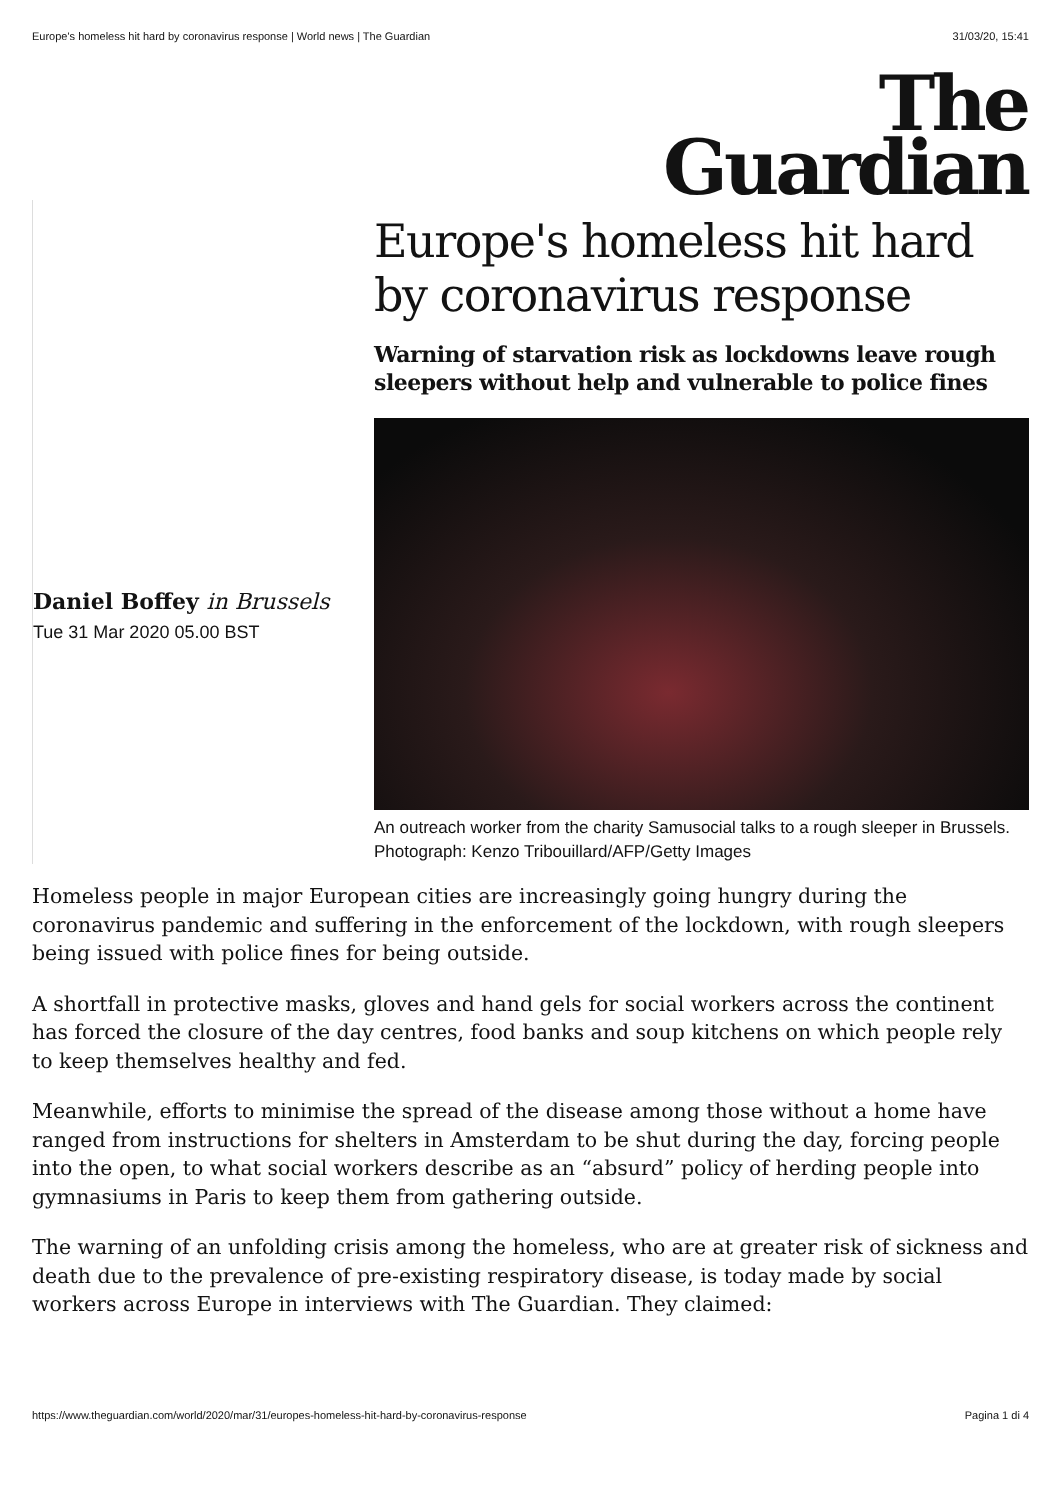Europe's homeless hit hard by coronavirus response | World news | The Guardian 31/03/20, 15:41
The
Guardian
Daniel Boffey in Brussels
Tue 31 Mar 2020 05.00 BST
Europe's homeless hit hard by coronavirus response
Warning of starvation risk as lockdowns leave rough sleepers without help and vulnerable to police fines
An outreach worker from the charity Samusocial talks to a rough sleeper in Brussels. Photograph: Kenzo Tribouillard/AFP/Getty Images
Homeless people in major European cities are increasingly going hungry during the coronavirus pandemic and suffering in the enforcement of the lockdown, with rough sleepers being issued with police fines for being outside.
A shortfall in protective masks, gloves and hand gels for social workers across the continent has forced the closure of the day centres, food banks and soup kitchens on which people rely to keep themselves healthy and fed.
Meanwhile, efforts to minimise the spread of the disease among those without a home have ranged from instructions for shelters in Amsterdam to be shut during the day, forcing people into the open, to what social workers describe as an “absurd” policy of herding people into gymnasiums in Paris to keep them from gathering outside.
The warning of an unfolding crisis among the homeless, who are at greater risk of sickness and death due to the prevalence of pre-existing respiratory disease, is today made by social workers across Europe in interviews with The Guardian. They claimed:
https://www.theguardian.com/world/2020/mar/31/europes-homeless-hit-hard-by-coronavirus-response Pagina 1 di 4